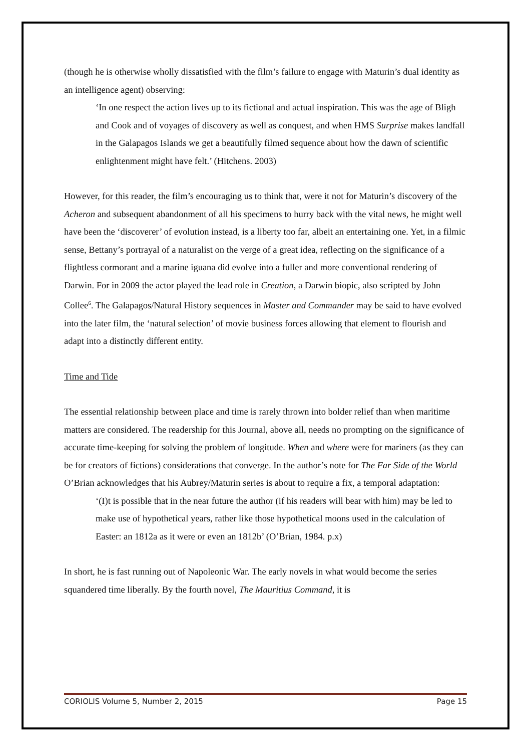(though he is otherwise wholly dissatisfied with the film’s failure to engage with Maturin’s dual identity as an intelligence agent) observing:
‘In one respect the action lives up to its fictional and actual inspiration. This was the age of Bligh and Cook and of voyages of discovery as well as conquest, and when HMS Surprise makes landfall in the Galapagos Islands we get a beautifully filmed sequence about how the dawn of scientific enlightenment might have felt.’ (Hitchens. 2003)
However, for this reader, the film’s encouraging us to think that, were it not for Maturin’s discovery of the Acheron and subsequent abandonment of all his specimens to hurry back with the vital news, he might well have been the ‘discoverer’ of evolution instead, is a liberty too far, albeit an entertaining one. Yet, in a filmic sense, Bettany’s portrayal of a naturalist on the verge of a great idea, reflecting on the significance of a flightless cormorant and a marine iguana did evolve into a fuller and more conventional rendering of Darwin. For in 2009 the actor played the lead role in Creation, a Darwin biopic, also scripted by John Collee<sup>6</sup>. The Galapagos/Natural History sequences in Master and Commander may be said to have evolved into the later film, the ‘natural selection’ of movie business forces allowing that element to flourish and adapt into a distinctly different entity.
Time and Tide
The essential relationship between place and time is rarely thrown into bolder relief than when maritime matters are considered. The readership for this Journal, above all, needs no prompting on the significance of accurate time-keeping for solving the problem of longitude. When and where were for mariners (as they can be for creators of fictions) considerations that converge. In the author’s note for The Far Side of the World O’Brian acknowledges that his Aubrey/Maturin series is about to require a fix, a temporal adaptation:
‘(I)t is possible that in the near future the author (if his readers will bear with him) may be led to make use of hypothetical years, rather like those hypothetical moons used in the calculation of Easter: an 1812a as it were or even an 1812b’ (O’Brian, 1984. p.x)
In short, he is fast running out of Napoleonic War. The early novels in what would become the series squandered time liberally. By the fourth novel, The Mauritius Command, it is
CORIOLIS Volume 5, Number 2, 2015 Page 15